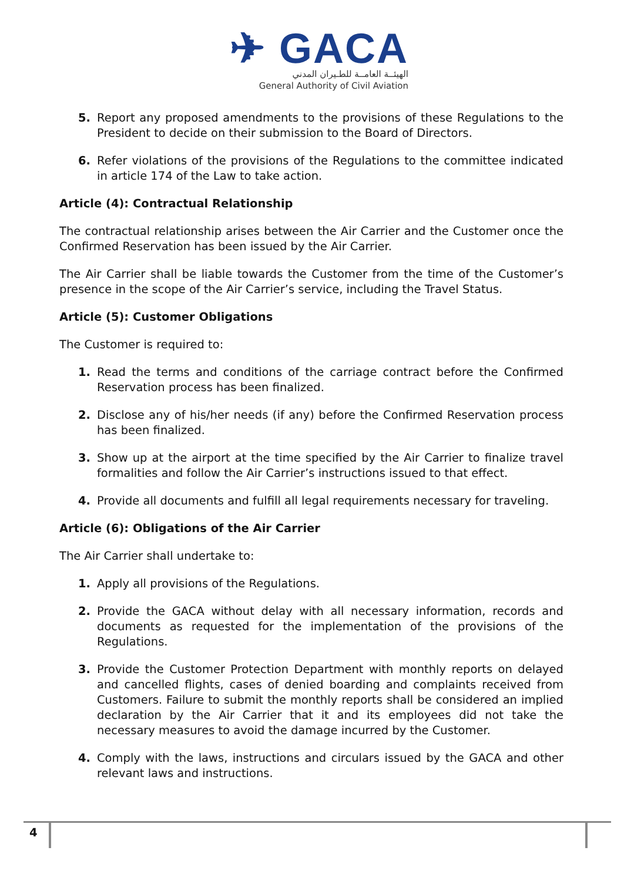✈ GACA
الهيئــة العامــة للطـيران المدني
General Authority of Civil Aviation
5. Report any proposed amendments to the provisions of these Regulations to the President to decide on their submission to the Board of Directors.
6. Refer violations of the provisions of the Regulations to the committee indicated in article 174 of the Law to take action.
Article (4): Contractual Relationship
The contractual relationship arises between the Air Carrier and the Customer once the Confirmed Reservation has been issued by the Air Carrier.
The Air Carrier shall be liable towards the Customer from the time of the Customer’s presence in the scope of the Air Carrier’s service, including the Travel Status.
Article (5): Customer Obligations
The Customer is required to:
1. Read the terms and conditions of the carriage contract before the Confirmed Reservation process has been finalized.
2. Disclose any of his/her needs (if any) before the Confirmed Reservation process has been finalized.
3. Show up at the airport at the time specified by the Air Carrier to finalize travel formalities and follow the Air Carrier’s instructions issued to that effect.
4. Provide all documents and fulfill all legal requirements necessary for traveling.
Article (6): Obligations of the Air Carrier
The Air Carrier shall undertake to:
1. Apply all provisions of the Regulations.
2. Provide the GACA without delay with all necessary information, records and documents as requested for the implementation of the provisions of the Regulations.
3. Provide the Customer Protection Department with monthly reports on delayed and cancelled flights, cases of denied boarding and complaints received from Customers. Failure to submit the monthly reports shall be considered an implied declaration by the Air Carrier that it and its employees did not take the necessary measures to avoid the damage incurred by the Customer.
4. Comply with the laws, instructions and circulars issued by the GACA and other relevant laws and instructions.
4